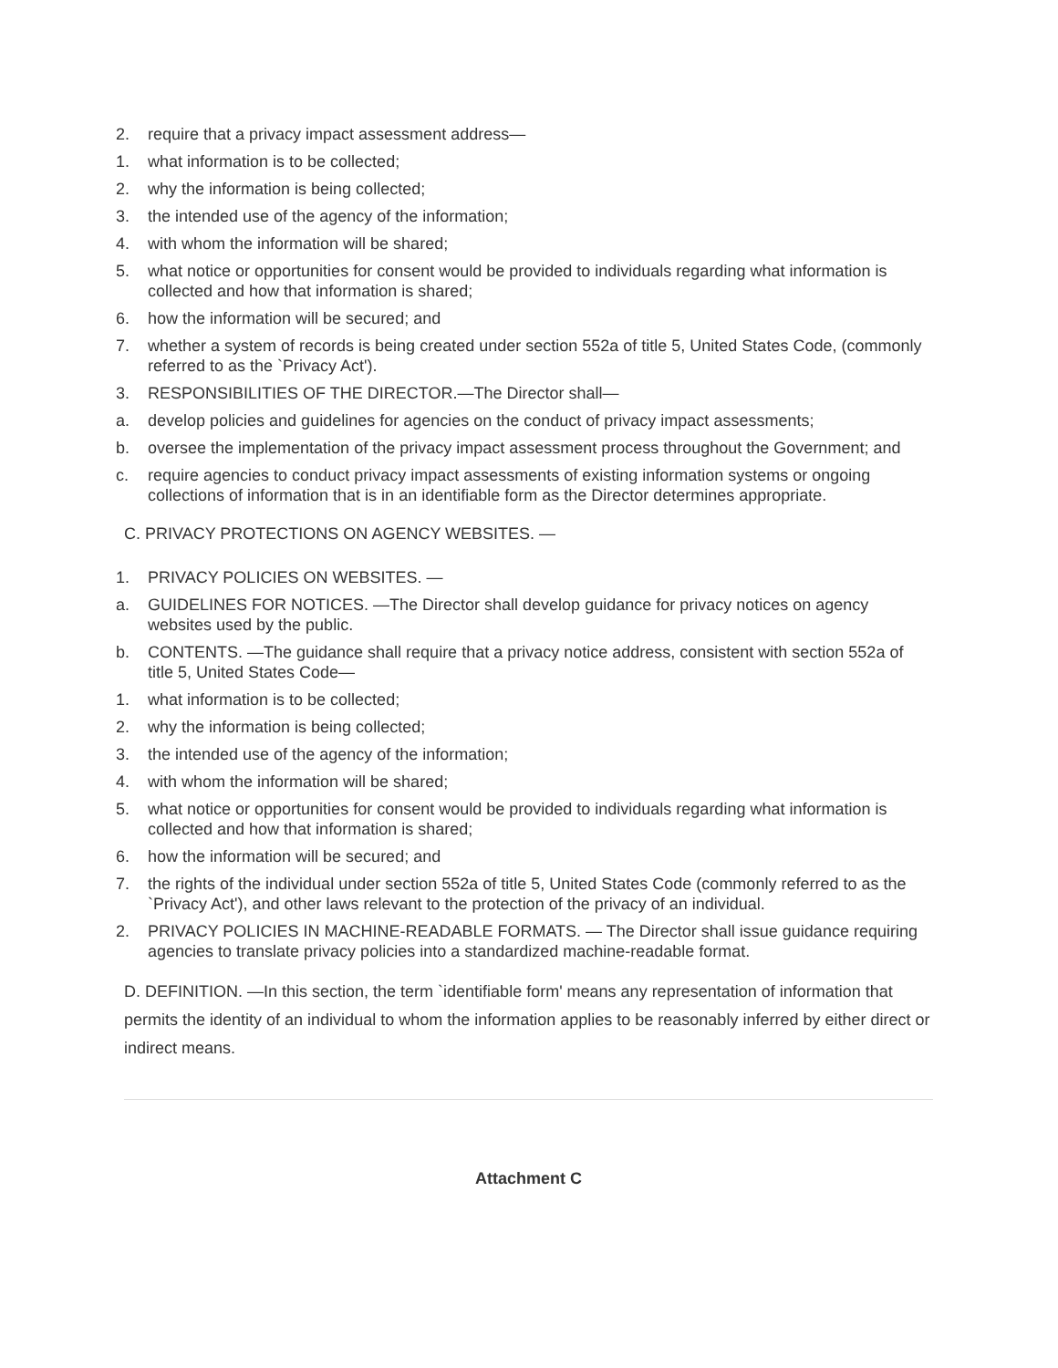2. require that a privacy impact assessment address—
1. what information is to be collected;
2. why the information is being collected;
3. the intended use of the agency of the information;
4. with whom the information will be shared;
5. what notice or opportunities for consent would be provided to individuals regarding what information is collected and how that information is shared;
6. how the information will be secured; and
7. whether a system of records is being created under section 552a of title 5, United States Code, (commonly referred to as the `Privacy Act').
3. RESPONSIBILITIES OF THE DIRECTOR.—The Director shall—
a. develop policies and guidelines for agencies on the conduct of privacy impact assessments;
b. oversee the implementation of the privacy impact assessment process throughout the Government; and
c. require agencies to conduct privacy impact assessments of existing information systems or ongoing collections of information that is in an identifiable form as the Director determines appropriate.
C. PRIVACY PROTECTIONS ON AGENCY WEBSITES. —
1. PRIVACY POLICIES ON WEBSITES. —
a. GUIDELINES FOR NOTICES. —The Director shall develop guidance for privacy notices on agency websites used by the public.
b. CONTENTS. —The guidance shall require that a privacy notice address, consistent with section 552a of title 5, United States Code—
1. what information is to be collected;
2. why the information is being collected;
3. the intended use of the agency of the information;
4. with whom the information will be shared;
5. what notice or opportunities for consent would be provided to individuals regarding what information is collected and how that information is shared;
6. how the information will be secured; and
7. the rights of the individual under section 552a of title 5, United States Code (commonly referred to as the `Privacy Act'), and other laws relevant to the protection of the privacy of an individual.
2. PRIVACY POLICIES IN MACHINE-READABLE FORMATS. — The Director shall issue guidance requiring agencies to translate privacy policies into a standardized machine-readable format.
D. DEFINITION. —In this section, the term `identifiable form' means any representation of information that permits the identity of an individual to whom the information applies to be reasonably inferred by either direct or indirect means.
Attachment C